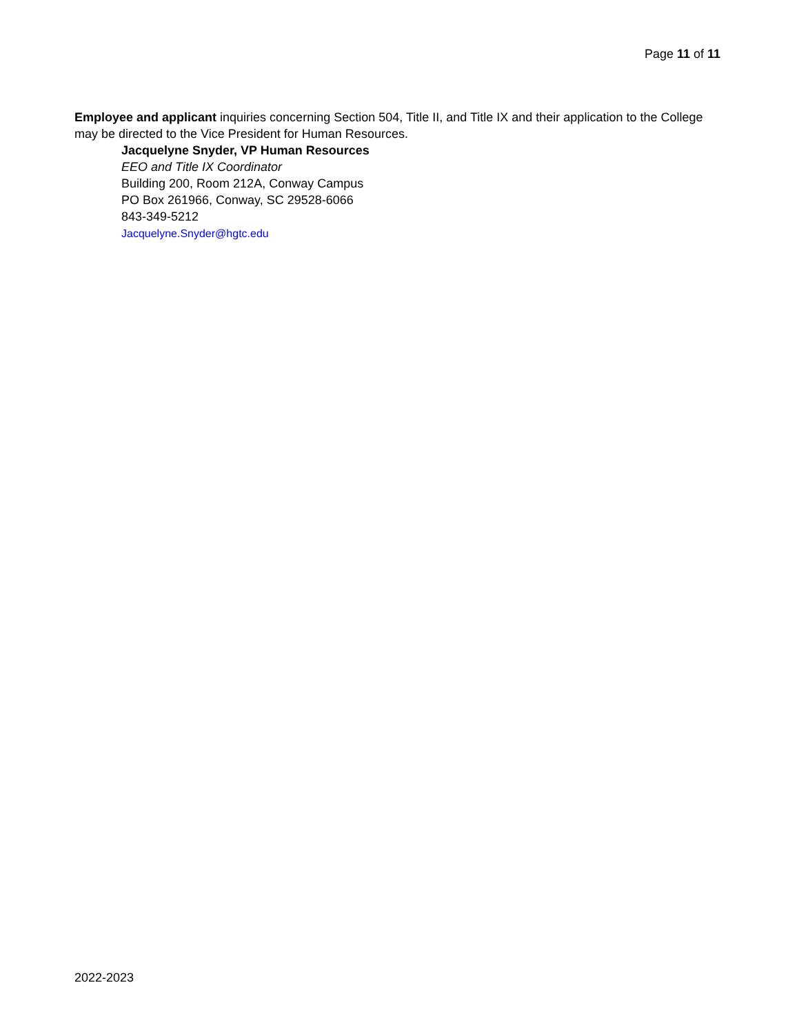Page 11 of 11
Employee and applicant inquiries concerning Section 504, Title II, and Title IX and their application to the College may be directed to the Vice President for Human Resources.
Jacquelyne Snyder, VP Human Resources
EEO and Title IX Coordinator
Building 200, Room 212A, Conway Campus
PO Box 261966, Conway, SC 29528-6066
843-349-5212
Jacquelyne.Snyder@hgtc.edu
2022-2023